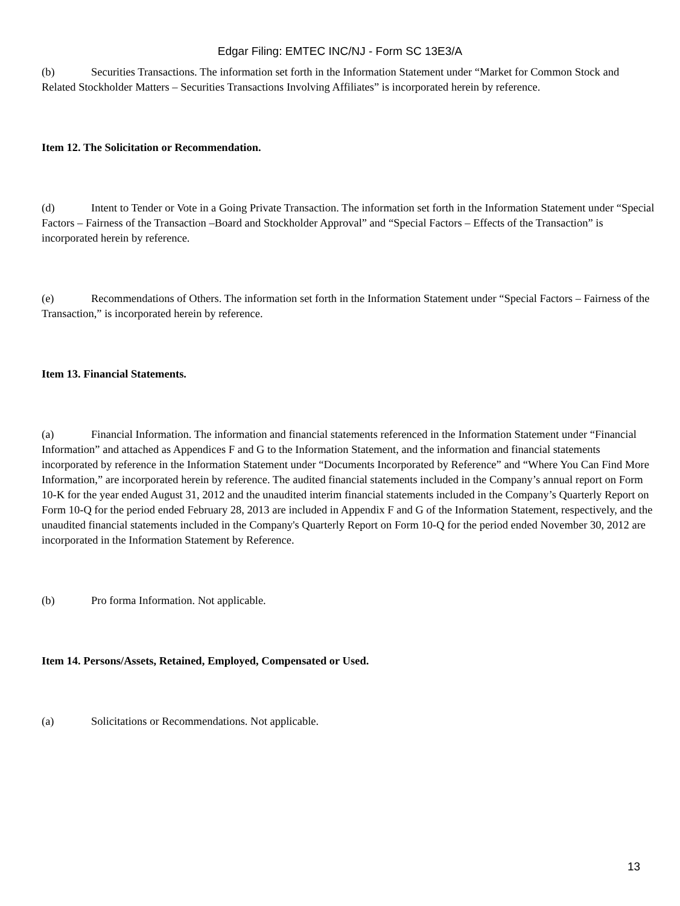Edgar Filing: EMTEC INC/NJ - Form SC 13E3/A
(b) Securities Transactions. The information set forth in the Information Statement under “Market for Common Stock and Related Stockholder Matters – Securities Transactions Involving Affiliates” is incorporated herein by reference.
Item 12. The Solicitation or Recommendation.
(d) Intent to Tender or Vote in a Going Private Transaction. The information set forth in the Information Statement under “Special Factors – Fairness of the Transaction –Board and Stockholder Approval” and “Special Factors – Effects of the Transaction” is incorporated herein by reference.
(e) Recommendations of Others. The information set forth in the Information Statement under “Special Factors – Fairness of the Transaction,” is incorporated herein by reference.
Item 13. Financial Statements.
(a) Financial Information. The information and financial statements referenced in the Information Statement under “Financial Information” and attached as Appendices F and G to the Information Statement, and the information and financial statements incorporated by reference in the Information Statement under “Documents Incorporated by Reference” and “Where You Can Find More Information,” are incorporated herein by reference. The audited financial statements included in the Company’s annual report on Form 10-K for the year ended August 31, 2012 and the unaudited interim financial statements included in the Company’s Quarterly Report on Form 10-Q for the period ended February 28, 2013 are included in Appendix F and G of the Information Statement, respectively, and the unaudited financial statements included in the Company's Quarterly Report on Form 10-Q for the period ended November 30, 2012 are incorporated in the Information Statement by Reference.
(b) Pro forma Information. Not applicable.
Item 14. Persons/Assets, Retained, Employed, Compensated or Used.
(a) Solicitations or Recommendations. Not applicable.
13